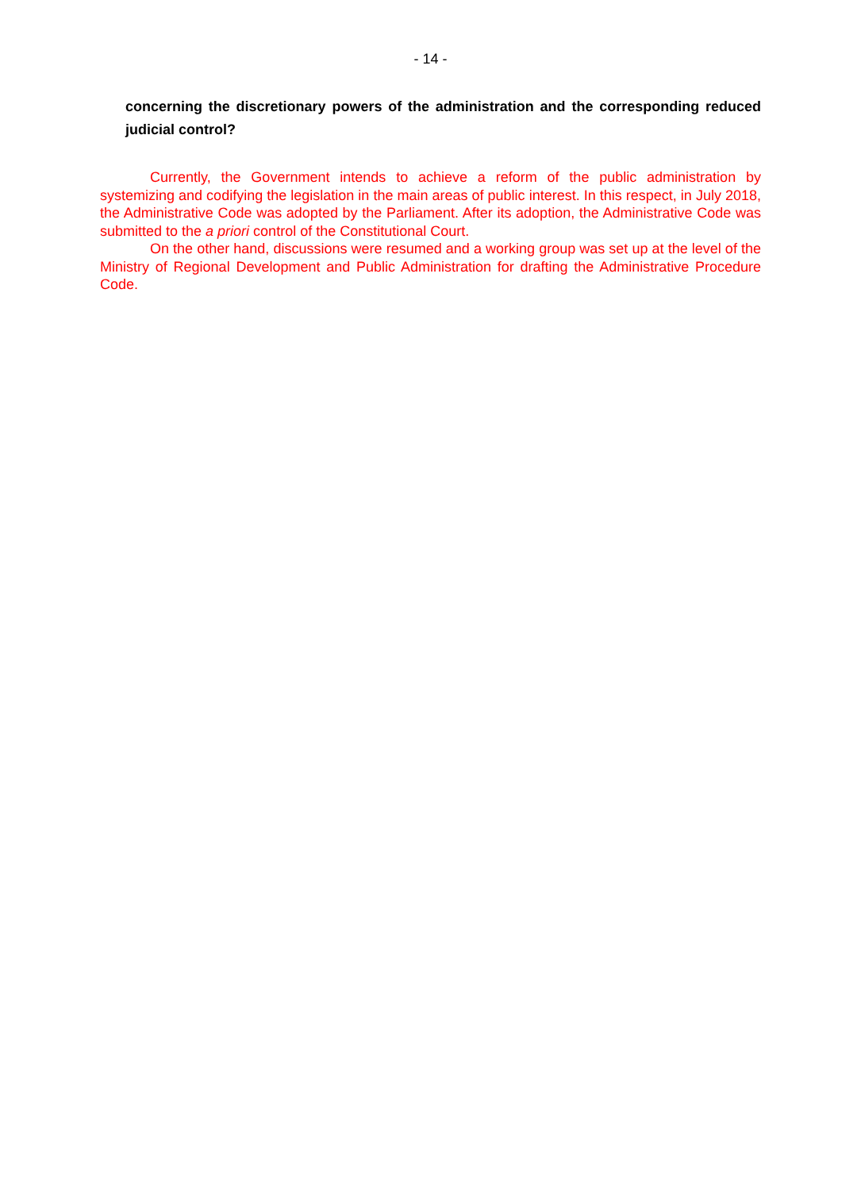- 14 -
concerning the discretionary powers of the administration and the corresponding reduced judicial control?
Currently, the Government intends to achieve a reform of the public administration by systemizing and codifying the legislation in the main areas of public interest. In this respect, in July 2018, the Administrative Code was adopted by the Parliament. After its adoption, the Administrative Code was submitted to the a priori control of the Constitutional Court.
On the other hand, discussions were resumed and a working group was set up at the level of the Ministry of Regional Development and Public Administration for drafting the Administrative Procedure Code.